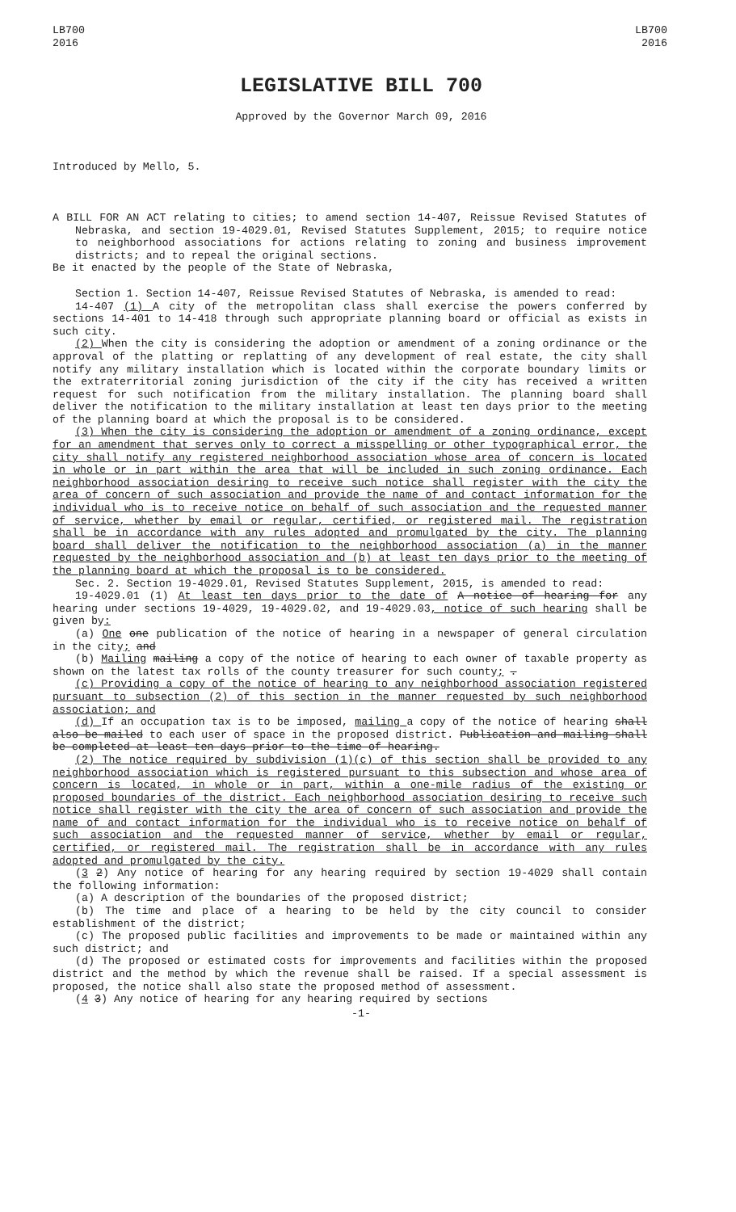LB700
2016
LB700
2016
LEGISLATIVE BILL 700
Approved by the Governor March 09, 2016
Introduced by Mello, 5.
A BILL FOR AN ACT relating to cities; to amend section 14-407, Reissue Revised Statutes of Nebraska, and section 19-4029.01, Revised Statutes Supplement, 2015; to require notice to neighborhood associations for actions relating to zoning and business improvement districts; and to repeal the original sections.
Be it enacted by the people of the State of Nebraska,
Section 1. Section 14-407, Reissue Revised Statutes of Nebraska, is amended to read:
14-407 (1) A city of the metropolitan class shall exercise the powers conferred by sections 14-401 to 14-418 through such appropriate planning board or official as exists in such city.
(2) When the city is considering the adoption or amendment of a zoning ordinance or the approval of the platting or replatting of any development of real estate, the city shall notify any military installation which is located within the corporate boundary limits or the extraterritorial zoning jurisdiction of the city if the city has received a written request for such notification from the military installation. The planning board shall deliver the notification to the military installation at least ten days prior to the meeting of the planning board at which the proposal is to be considered.
(3) When the city is considering the adoption or amendment of a zoning ordinance, except for an amendment that serves only to correct a misspelling or other typographical error, the city shall notify any registered neighborhood association whose area of concern is located in whole or in part within the area that will be included in such zoning ordinance. Each neighborhood association desiring to receive such notice shall register with the city the area of concern of such association and provide the name of and contact information for the individual who is to receive notice on behalf of such association and the requested manner of service, whether by email or regular, certified, or registered mail. The registration shall be in accordance with any rules adopted and promulgated by the city. The planning board shall deliver the notification to the neighborhood association (a) in the manner requested by the neighborhood association and (b) at least ten days prior to the meeting of the planning board at which the proposal is to be considered.
Sec. 2. Section 19-4029.01, Revised Statutes Supplement, 2015, is amended to read:
19-4029.01 (1) At least ten days prior to the date of A notice of hearing for any hearing under sections 19-4029, 19-4029.02, and 19-4029.03, notice of such hearing shall be given by:
(a) One one publication of the notice of hearing in a newspaper of general circulation in the city; and
(b) Mailing mailing a copy of the notice of hearing to each owner of taxable property as shown on the latest tax rolls of the county treasurer for such county; .
(c) Providing a copy of the notice of hearing to any neighborhood association registered pursuant to subsection (2) of this section in the manner requested by such neighborhood association; and
(d) If an occupation tax is to be imposed, mailing a copy of the notice of hearing shall also be mailed to each user of space in the proposed district. Publication and mailing shall be completed at least ten days prior to the time of hearing.
(2) The notice required by subdivision (1)(c) of this section shall be provided to any neighborhood association which is registered pursuant to this subsection and whose area of concern is located, in whole or in part, within a one-mile radius of the existing or proposed boundaries of the district. Each neighborhood association desiring to receive such notice shall register with the city the area of concern of such association and provide the name of and contact information for the individual who is to receive notice on behalf of such association and the requested manner of service, whether by email or regular, certified, or registered mail. The registration shall be in accordance with any rules adopted and promulgated by the city.
(3 2) Any notice of hearing for any hearing required by section 19-4029 shall contain the following information:
(a) A description of the boundaries of the proposed district;
(b) The time and place of a hearing to be held by the city council to consider establishment of the district;
(c) The proposed public facilities and improvements to be made or maintained within any such district; and
(d) The proposed or estimated costs for improvements and facilities within the proposed district and the method by which the revenue shall be raised. If a special assessment is proposed, the notice shall also state the proposed method of assessment.
(4 3) Any notice of hearing for any hearing required by sections
-1-